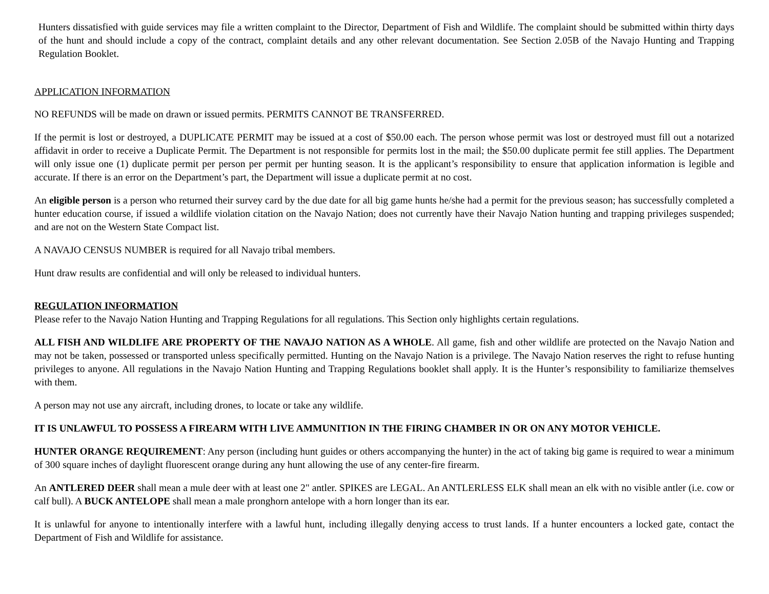Hunters dissatisfied with guide services may file a written complaint to the Director, Department of Fish and Wildlife. The complaint should be submitted within thirty days of the hunt and should include a copy of the contract, complaint details and any other relevant documentation. See Section 2.05B of the Navajo Hunting and Trapping Regulation Booklet.
APPLICATION INFORMATION
NO REFUNDS will be made on drawn or issued permits. PERMITS CANNOT BE TRANSFERRED.
If the permit is lost or destroyed, a DUPLICATE PERMIT may be issued at a cost of $50.00 each. The person whose permit was lost or destroyed must fill out a notarized affidavit in order to receive a Duplicate Permit. The Department is not responsible for permits lost in the mail; the $50.00 duplicate permit fee still applies. The Department will only issue one (1) duplicate permit per person per permit per hunting season. It is the applicant’s responsibility to ensure that application information is legible and accurate. If there is an error on the Department’s part, the Department will issue a duplicate permit at no cost.
An eligible person is a person who returned their survey card by the due date for all big game hunts he/she had a permit for the previous season; has successfully completed a hunter education course, if issued a wildlife violation citation on the Navajo Nation; does not currently have their Navajo Nation hunting and trapping privileges suspended; and are not on the Western State Compact list.
A NAVAJO CENSUS NUMBER is required for all Navajo tribal members.
Hunt draw results are confidential and will only be released to individual hunters.
REGULATION INFORMATION
Please refer to the Navajo Nation Hunting and Trapping Regulations for all regulations. This Section only highlights certain regulations.
ALL FISH AND WILDLIFE ARE PROPERTY OF THE NAVAJO NATION AS A WHOLE. All game, fish and other wildlife are protected on the Navajo Nation and may not be taken, possessed or transported unless specifically permitted. Hunting on the Navajo Nation is a privilege. The Navajo Nation reserves the right to refuse hunting privileges to anyone. All regulations in the Navajo Nation Hunting and Trapping Regulations booklet shall apply. It is the Hunter’s responsibility to familiarize themselves with them.
A person may not use any aircraft, including drones, to locate or take any wildlife.
IT IS UNLAWFUL TO POSSESS A FIREARM WITH LIVE AMMUNITION IN THE FIRING CHAMBER IN OR ON ANY MOTOR VEHICLE.
HUNTER ORANGE REQUIREMENT: Any person (including hunt guides or others accompanying the hunter) in the act of taking big game is required to wear a minimum of 300 square inches of daylight fluorescent orange during any hunt allowing the use of any center-fire firearm.
An ANTLERED DEER shall mean a mule deer with at least one 2" antler. SPIKES are LEGAL. An ANTLERLESS ELK shall mean an elk with no visible antler (i.e. cow or calf bull). A BUCK ANTELOPE shall mean a male pronghorn antelope with a horn longer than its ear.
It is unlawful for anyone to intentionally interfere with a lawful hunt, including illegally denying access to trust lands. If a hunter encounters a locked gate, contact the Department of Fish and Wildlife for assistance.